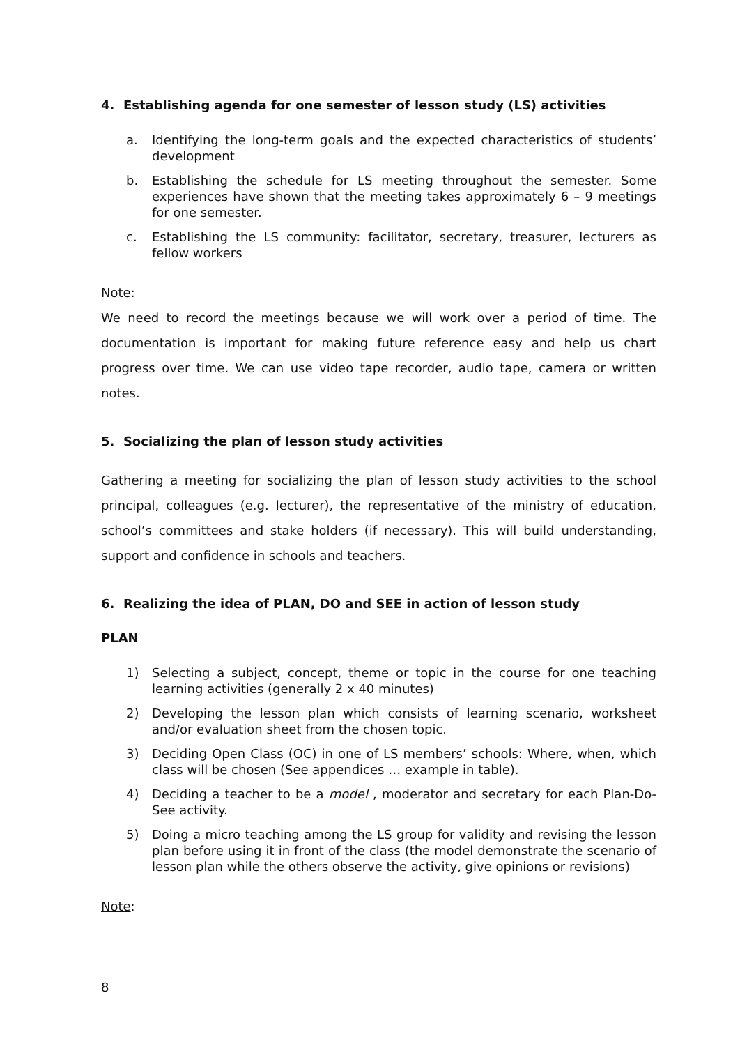4. Establishing agenda for one semester of lesson study (LS) activities
a. Identifying the long-term goals and the expected characteristics of students’ development
b. Establishing the schedule for LS meeting throughout the semester. Some experiences have shown that the meeting takes approximately 6 – 9 meetings for one semester.
c. Establishing the LS community: facilitator, secretary, treasurer, lecturers as fellow workers
Note:
We need to record the meetings because we will work over a period of time. The documentation is important for making future reference easy and help us chart progress over time. We can use video tape recorder, audio tape, camera or written notes.
5. Socializing the plan of lesson study activities
Gathering a meeting for socializing the plan of lesson study activities to the school principal, colleagues (e.g. lecturer), the representative of the ministry of education, school’s committees and stake holders (if necessary). This will build understanding, support and confidence in schools and teachers.
6. Realizing the idea of PLAN, DO and SEE in action of lesson study
PLAN
1) Selecting a subject, concept, theme or topic in the course for one teaching learning activities (generally 2 x 40 minutes)
2) Developing the lesson plan which consists of learning scenario, worksheet and/or evaluation sheet from the chosen topic.
3) Deciding Open Class (OC) in one of LS members’ schools: Where, when, which class will be chosen (See appendices … example in table).
4) Deciding a teacher to be a model , moderator and secretary for each Plan-Do-See activity.
5) Doing a micro teaching among the LS group for validity and revising the lesson plan before using it in front of the class (the model demonstrate the scenario of lesson plan while the others observe the activity, give opinions or revisions)
Note:
8